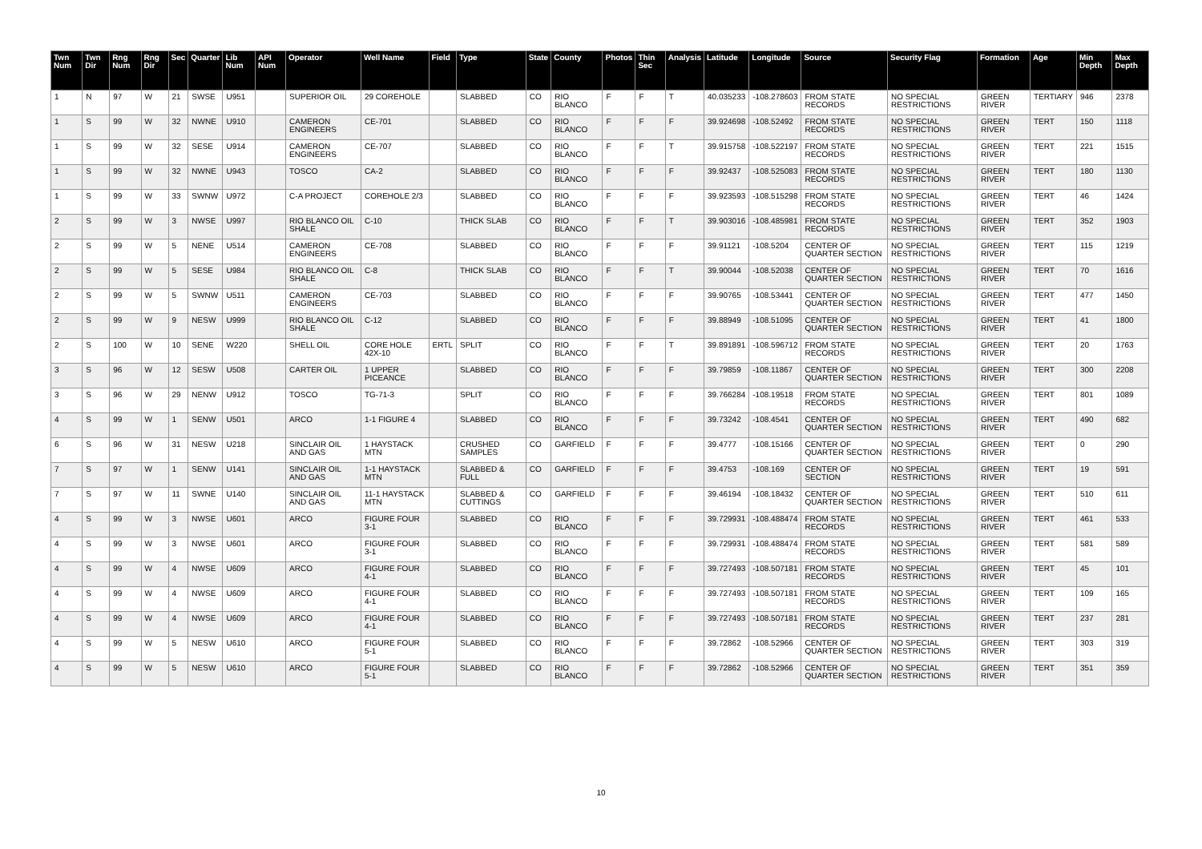| Twn Num | Twn Dir | Rng Num | Rng Dir | Sec | Quarter | Lib Num | API Num | Operator | Well Name | Field | Type | State | County | Photos | Thin Sec | Analysis | Latitude | Longitude | Source | Security Flag | Formation | Age | Min Depth | Max Depth |
| --- | --- | --- | --- | --- | --- | --- | --- | --- | --- | --- | --- | --- | --- | --- | --- | --- | --- | --- | --- | --- | --- | --- | --- | --- |
| 1 | N | 97 | W | 21 | SWSE | U951 | | SUPERIOR OIL | 29 COREHOLE | | SLABBED | CO | RIO BLANCO | F | F | T | 40.035233 | -108.278603 | FROM STATE RECORDS | NO SPECIAL RESTRICTIONS | GREEN RIVER | TERTIARY | 946 | 2378 |
| 1 | S | 99 | W | 32 | NWNE | U910 | | CAMERON ENGINEERS | CE-701 | | SLABBED | CO | RIO BLANCO | F | F | F | 39.924698 | -108.52492 | FROM STATE RECORDS | NO SPECIAL RESTRICTIONS | GREEN RIVER | TERT | 150 | 1118 |
| 1 | S | 99 | W | 32 | SESE | U914 | | CAMERON ENGINEERS | CE-707 | | SLABBED | CO | RIO BLANCO | F | F | T | 39.915758 | -108.522197 | FROM STATE RECORDS | NO SPECIAL RESTRICTIONS | GREEN RIVER | TERT | 221 | 1515 |
| 1 | S | 99 | W | 32 | NWNE | U943 | | TOSCO | CA-2 | | SLABBED | CO | RIO BLANCO | F | F | F | 39.92437 | -108.525083 | FROM STATE RECORDS | NO SPECIAL RESTRICTIONS | GREEN RIVER | TERT | 180 | 1130 |
| 1 | S | 99 | W | 33 | SWNW | U972 | | C-A PROJECT | COREHOLE 2/3 | | SLABBED | CO | RIO BLANCO | F | F | F | 39.923593 | -108.515298 | FROM STATE RECORDS | NO SPECIAL RESTRICTIONS | GREEN RIVER | TERT | 46 | 1424 |
| 2 | S | 99 | W | 3 | NWSE | U997 | | RIO BLANCO OIL SHALE | C-10 | | THICK SLAB | CO | RIO BLANCO | F | F | T | 39.903016 | -108.485981 | FROM STATE RECORDS | NO SPECIAL RESTRICTIONS | GREEN RIVER | TERT | 352 | 1903 |
| 2 | S | 99 | W | 5 | NENE | U514 | | CAMERON ENGINEERS | CE-708 | | SLABBED | CO | RIO BLANCO | F | F | F | 39.91121 | -108.5204 | CENTER OF QUARTER SECTION | NO SPECIAL RESTRICTIONS | GREEN RIVER | TERT | 115 | 1219 |
| 2 | S | 99 | W | 5 | SESE | U984 | | RIO BLANCO OIL SHALE | C-8 | | THICK SLAB | CO | RIO BLANCO | F | F | T | 39.90044 | -108.52038 | CENTER OF QUARTER SECTION | NO SPECIAL RESTRICTIONS | GREEN RIVER | TERT | 70 | 1616 |
| 2 | S | 99 | W | 5 | SWNW | U511 | | CAMERON ENGINEERS | CE-703 | | SLABBED | CO | RIO BLANCO | F | F | F | 39.90765 | -108.53441 | CENTER OF QUARTER SECTION | NO SPECIAL RESTRICTIONS | GREEN RIVER | TERT | 477 | 1450 |
| 2 | S | 99 | W | 9 | NESW | U999 | | RIO BLANCO OIL SHALE | C-12 | | SLABBED | CO | RIO BLANCO | F | F | F | 39.88949 | -108.51095 | CENTER OF QUARTER SECTION | NO SPECIAL RESTRICTIONS | GREEN RIVER | TERT | 41 | 1800 |
| 2 | S | 100 | W | 10 | SENE | W220 | | SHELL OIL | CORE HOLE 42X-10 | ERTL | SPLIT | CO | RIO BLANCO | F | F | T | 39.891891 | -108.596712 | FROM STATE RECORDS | NO SPECIAL RESTRICTIONS | GREEN RIVER | TERT | 20 | 1763 |
| 3 | S | 96 | W | 12 | SESW | U508 | | CARTER OIL | 1 UPPER PICEANCE | | SLABBED | CO | RIO BLANCO | F | F | F | 39.79859 | -108.11867 | CENTER OF QUARTER SECTION | NO SPECIAL RESTRICTIONS | GREEN RIVER | TERT | 300 | 2208 |
| 3 | S | 96 | W | 29 | NENW | U912 | | TOSCO | TG-71-3 | | SPLIT | CO | RIO BLANCO | F | F | F | 39.766284 | -108.19518 | FROM STATE RECORDS | NO SPECIAL RESTRICTIONS | GREEN RIVER | TERT | 801 | 1089 |
| 4 | S | 99 | W | 1 | SENW | U501 | | ARCO | 1-1 FIGURE 4 | | SLABBED | CO | RIO BLANCO | F | F | F | 39.73242 | -108.4541 | CENTER OF QUARTER SECTION | NO SPECIAL RESTRICTIONS | GREEN RIVER | TERT | 490 | 682 |
| 6 | S | 96 | W | 31 | NESW | U218 | | SINCLAIR OIL AND GAS | 1 HAYSTACK MTN | | CRUSHED SAMPLES | CO | GARFIELD | F | F | F | 39.4777 | -108.15166 | CENTER OF QUARTER SECTION | NO SPECIAL RESTRICTIONS | GREEN RIVER | TERT | 0 | 290 |
| 7 | S | 97 | W | 1 | SENW | U141 | | SINCLAIR OIL AND GAS | 1-1 HAYSTACK MTN | | SLABBED & FULL | CO | GARFIELD | F | F | F | 39.4753 | -108.169 | CENTER OF SECTION | NO SPECIAL RESTRICTIONS | GREEN RIVER | TERT | 19 | 591 |
| 7 | S | 97 | W | 11 | SWNE | U140 | | SINCLAIR OIL AND GAS | 11-1 HAYSTACK MTN | | SLABBED & CUTTINGS | CO | GARFIELD | F | F | F | 39.46194 | -108.18432 | CENTER OF QUARTER SECTION | NO SPECIAL RESTRICTIONS | GREEN RIVER | TERT | 510 | 611 |
| 4 | S | 99 | W | 3 | NWSE | U601 | | ARCO | FIGURE FOUR 3-1 | | SLABBED | CO | RIO BLANCO | F | F | F | 39.729931 | -108.488474 | FROM STATE RECORDS | NO SPECIAL RESTRICTIONS | GREEN RIVER | TERT | 461 | 533 |
| 4 | S | 99 | W | 3 | NWSE | U601 | | ARCO | FIGURE FOUR 3-1 | | SLABBED | CO | RIO BLANCO | F | F | F | 39.729931 | -108.488474 | FROM STATE RECORDS | NO SPECIAL RESTRICTIONS | GREEN RIVER | TERT | 581 | 589 |
| 4 | S | 99 | W | 4 | NWSE | U609 | | ARCO | FIGURE FOUR 4-1 | | SLABBED | CO | RIO BLANCO | F | F | F | 39.727493 | -108.507181 | FROM STATE RECORDS | NO SPECIAL RESTRICTIONS | GREEN RIVER | TERT | 45 | 101 |
| 4 | S | 99 | W | 4 | NWSE | U609 | | ARCO | FIGURE FOUR 4-1 | | SLABBED | CO | RIO BLANCO | F | F | F | 39.727493 | -108.507181 | FROM STATE RECORDS | NO SPECIAL RESTRICTIONS | GREEN RIVER | TERT | 109 | 165 |
| 4 | S | 99 | W | 4 | NWSE | U609 | | ARCO | FIGURE FOUR 4-1 | | SLABBED | CO | RIO BLANCO | F | F | F | 39.727493 | -108.507181 | FROM STATE RECORDS | NO SPECIAL RESTRICTIONS | GREEN RIVER | TERT | 237 | 281 |
| 4 | S | 99 | W | 5 | NESW | U610 | | ARCO | FIGURE FOUR 5-1 | | SLABBED | CO | RIO BLANCO | F | F | F | 39.72862 | -108.52966 | CENTER OF QUARTER SECTION | NO SPECIAL RESTRICTIONS | GREEN RIVER | TERT | 303 | 319 |
| 4 | S | 99 | W | 5 | NESW | U610 | | ARCO | FIGURE FOUR 5-1 | | SLABBED | CO | RIO BLANCO | F | F | F | 39.72862 | -108.52966 | CENTER OF QUARTER SECTION | NO SPECIAL RESTRICTIONS | GREEN RIVER | TERT | 351 | 359 |
10